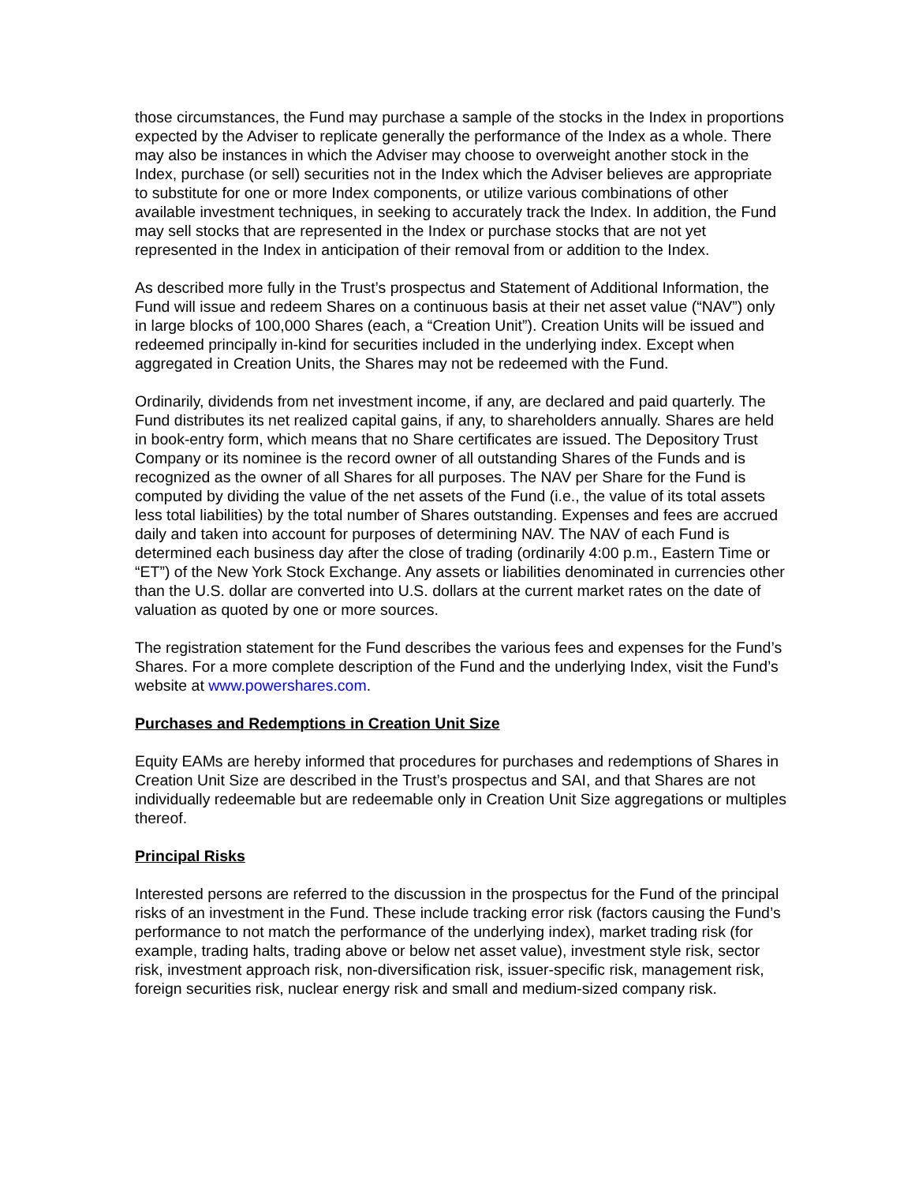those circumstances, the Fund may purchase a sample of the stocks in the Index in proportions expected by the Adviser to replicate generally the performance of the Index as a whole. There may also be instances in which the Adviser may choose to overweight another stock in the Index, purchase (or sell) securities not in the Index which the Adviser believes are appropriate to substitute for one or more Index components, or utilize various combinations of other available investment techniques, in seeking to accurately track the Index. In addition, the Fund may sell stocks that are represented in the Index or purchase stocks that are not yet represented in the Index in anticipation of their removal from or addition to the Index.
As described more fully in the Trust’s prospectus and Statement of Additional Information, the Fund will issue and redeem Shares on a continuous basis at their net asset value (“NAV”) only in large blocks of 100,000 Shares (each, a “Creation Unit”). Creation Units will be issued and redeemed principally in-kind for securities included in the underlying index. Except when aggregated in Creation Units, the Shares may not be redeemed with the Fund.
Ordinarily, dividends from net investment income, if any, are declared and paid quarterly. The Fund distributes its net realized capital gains, if any, to shareholders annually. Shares are held in book-entry form, which means that no Share certificates are issued. The Depository Trust Company or its nominee is the record owner of all outstanding Shares of the Funds and is recognized as the owner of all Shares for all purposes. The NAV per Share for the Fund is computed by dividing the value of the net assets of the Fund (i.e., the value of its total assets less total liabilities) by the total number of Shares outstanding. Expenses and fees are accrued daily and taken into account for purposes of determining NAV. The NAV of each Fund is determined each business day after the close of trading (ordinarily 4:00 p.m., Eastern Time or “ET”) of the New York Stock Exchange. Any assets or liabilities denominated in currencies other than the U.S. dollar are converted into U.S. dollars at the current market rates on the date of valuation as quoted by one or more sources.
The registration statement for the Fund describes the various fees and expenses for the Fund’s Shares. For a more complete description of the Fund and the underlying Index, visit the Fund’s website at www.powershares.com.
Purchases and Redemptions in Creation Unit Size
Equity EAMs are hereby informed that procedures for purchases and redemptions of Shares in Creation Unit Size are described in the Trust’s prospectus and SAI, and that Shares are not individually redeemable but are redeemable only in Creation Unit Size aggregations or multiples thereof.
Principal Risks
Interested persons are referred to the discussion in the prospectus for the Fund of the principal risks of an investment in the Fund. These include tracking error risk (factors causing the Fund’s performance to not match the performance of the underlying index), market trading risk (for example, trading halts, trading above or below net asset value), investment style risk, sector risk, investment approach risk, non-diversification risk, issuer-specific risk, management risk, foreign securities risk, nuclear energy risk and small and medium-sized company risk.